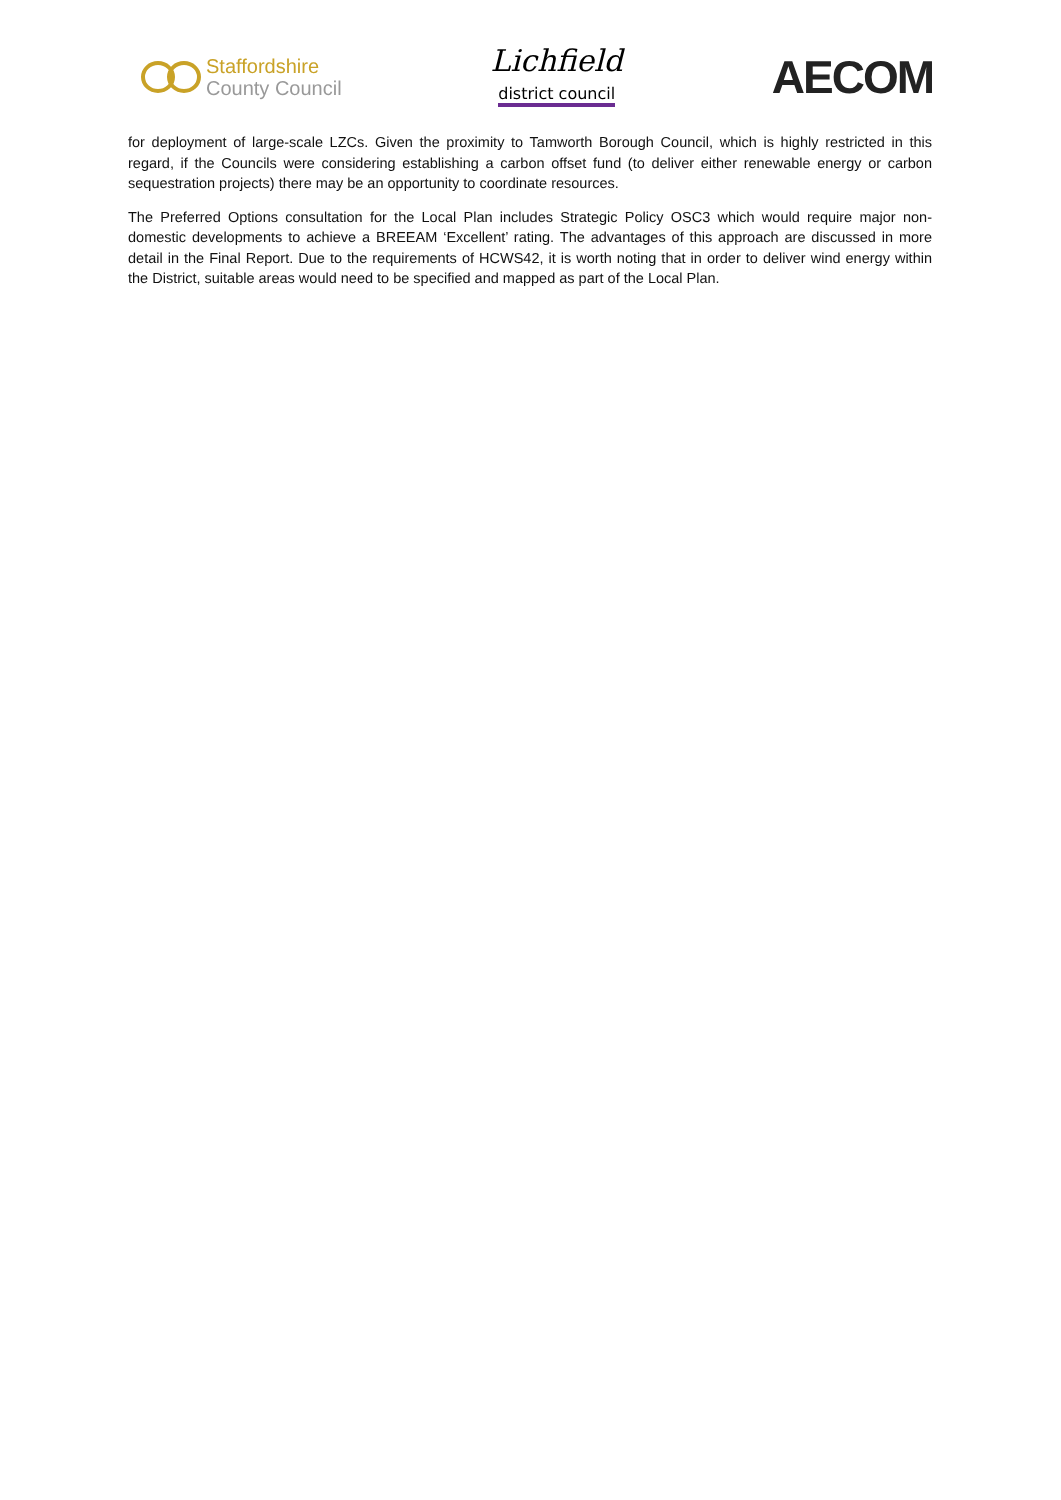Staffordshire
County Council
Lichfield
district council
AECOM
for deployment of large-scale LZCs. Given the proximity to Tamworth Borough Council, which is highly restricted in this regard, if the Councils were considering establishing a carbon offset fund (to deliver either renewable energy or carbon sequestration projects) there may be an opportunity to coordinate resources.
The Preferred Options consultation for the Local Plan includes Strategic Policy OSC3 which would require major non-domestic developments to achieve a BREEAM ‘Excellent’ rating. The advantages of this approach are discussed in more detail in the Final Report. Due to the requirements of HCWS42, it is worth noting that in order to deliver wind energy within the District, suitable areas would need to be specified and mapped as part of the Local Plan.